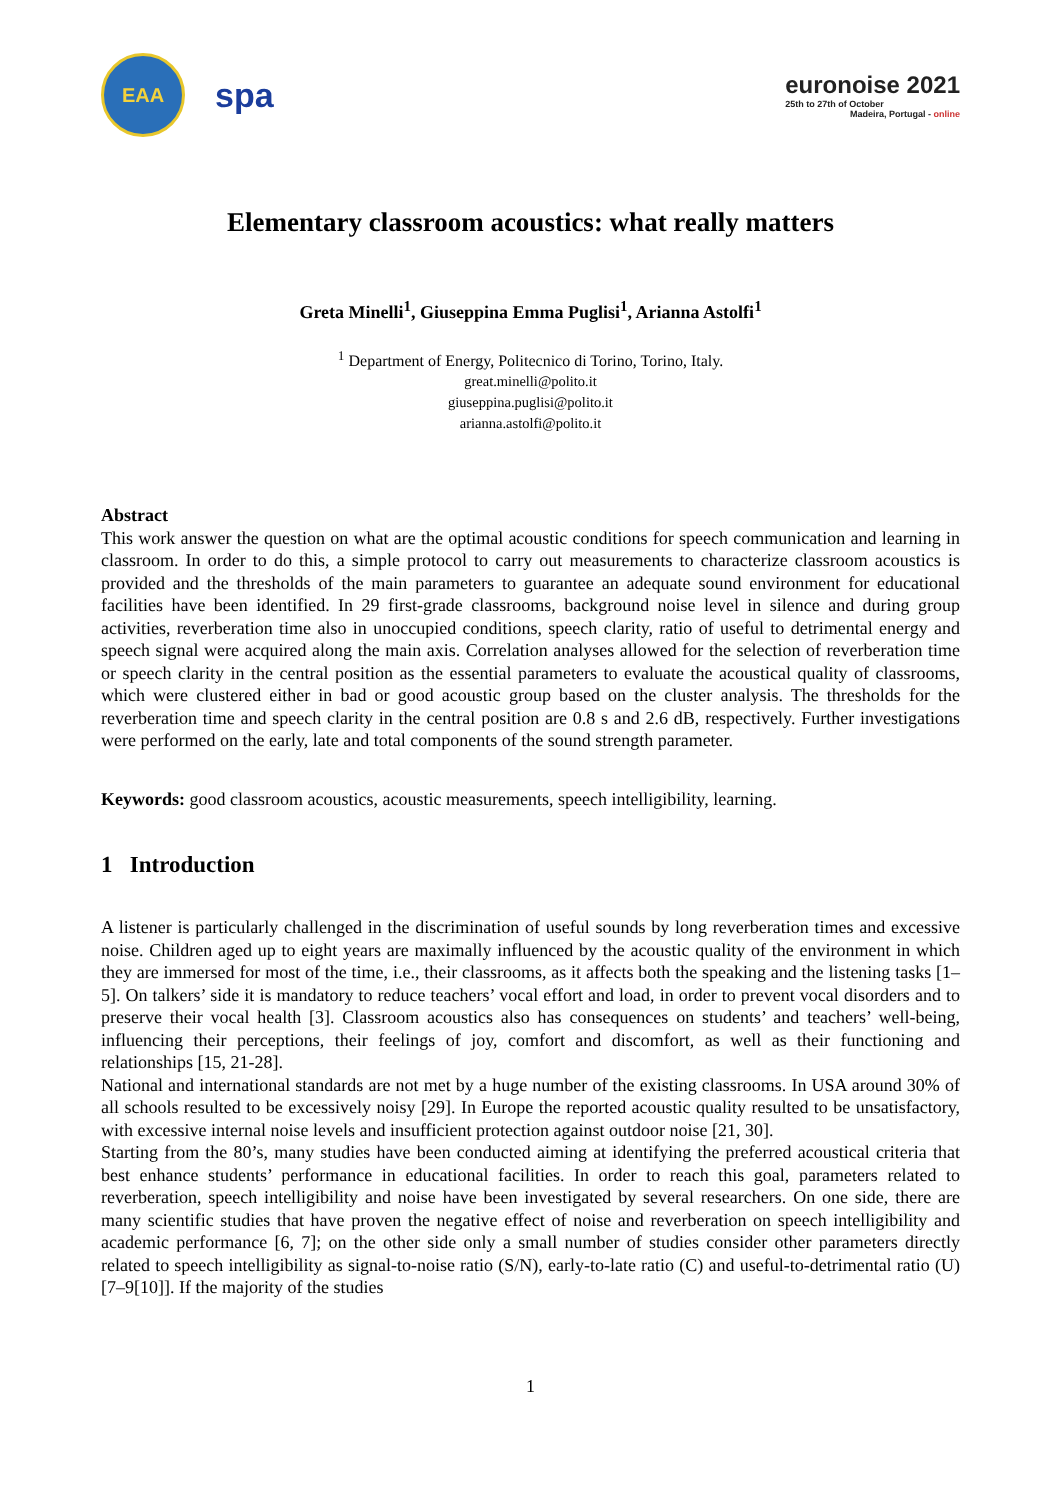EAA
spa
euronoise 2021
25th to 27th of October
Madeira, Portugal - online
Elementary classroom acoustics: what really matters
Greta Minelli<sup>1</sup>, Giuseppina Emma Puglisi<sup>1</sup>, Arianna Astolfi<sup>1</sup>
<sup>1</sup> Department of Energy, Politecnico di Torino, Torino, Italy.
great.minelli@polito.it
giuseppina.puglisi@polito.it
arianna.astolfi@polito.it
Abstract
This work answer the question on what are the optimal acoustic conditions for speech communication and learning in classroom. In order to do this, a simple protocol to carry out measurements to characterize classroom acoustics is provided and the thresholds of the main parameters to guarantee an adequate sound environment for educational facilities have been identified. In 29 first-grade classrooms, background noise level in silence and during group activities, reverberation time also in unoccupied conditions, speech clarity, ratio of useful to detrimental energy and speech signal were acquired along the main axis. Correlation analyses allowed for the selection of reverberation time or speech clarity in the central position as the essential parameters to evaluate the acoustical quality of classrooms, which were clustered either in bad or good acoustic group based on the cluster analysis. The thresholds for the reverberation time and speech clarity in the central position are 0.8 s and 2.6 dB, respectively. Further investigations were performed on the early, late and total components of the sound strength parameter.
Keywords: good classroom acoustics, acoustic measurements, speech intelligibility, learning.
1 Introduction
A listener is particularly challenged in the discrimination of useful sounds by long reverberation times and excessive noise. Children aged up to eight years are maximally influenced by the acoustic quality of the environment in which they are immersed for most of the time, i.e., their classrooms, as it affects both the speaking and the listening tasks [1–5]. On talkers’ side it is mandatory to reduce teachers’ vocal effort and load, in order to prevent vocal disorders and to preserve their vocal health [3]. Classroom acoustics also has consequences on students’ and teachers’ well-being, influencing their perceptions, their feelings of joy, comfort and discomfort, as well as their functioning and relationships [15, 21-28].
National and international standards are not met by a huge number of the existing classrooms. In USA around 30% of all schools resulted to be excessively noisy [29]. In Europe the reported acoustic quality resulted to be unsatisfactory, with excessive internal noise levels and insufficient protection against outdoor noise [21, 30].
Starting from the 80’s, many studies have been conducted aiming at identifying the preferred acoustical criteria that best enhance students’ performance in educational facilities. In order to reach this goal, parameters related to reverberation, speech intelligibility and noise have been investigated by several researchers. On one side, there are many scientific studies that have proven the negative effect of noise and reverberation on speech intelligibility and academic performance [6, 7]; on the other side only a small number of studies consider other parameters directly related to speech intelligibility as signal-to-noise ratio (S/N), early-to-late ratio (C) and useful-to-detrimental ratio (U) [7–9[10]]. If the majority of the studies
1